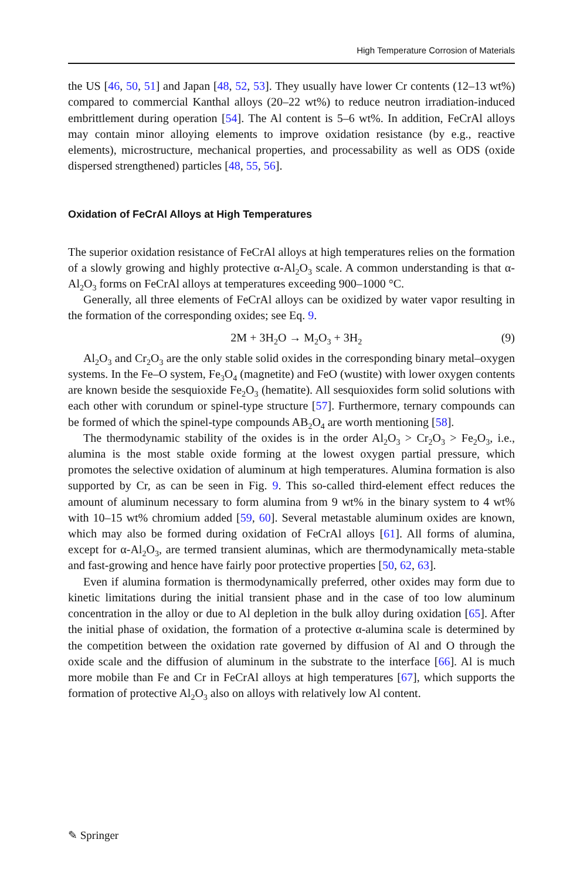High Temperature Corrosion of Materials
the US [46, 50, 51] and Japan [48, 52, 53]. They usually have lower Cr contents (12–13 wt%) compared to commercial Kanthal alloys (20–22 wt%) to reduce neutron irradiation-induced embrittlement during operation [54]. The Al content is 5–6 wt%. In addition, FeCrAl alloys may contain minor alloying elements to improve oxidation resistance (by e.g., reactive elements), microstructure, mechanical properties, and processability as well as ODS (oxide dispersed strengthened) particles [48, 55, 56].
Oxidation of FeCrAl Alloys at High Temperatures
The superior oxidation resistance of FeCrAl alloys at high temperatures relies on the formation of a slowly growing and highly protective α-Al<sub>2</sub>O<sub>3</sub> scale. A common understanding is that α-Al<sub>2</sub>O<sub>3</sub> forms on FeCrAl alloys at temperatures exceeding 900–1000 °C.
Generally, all three elements of FeCrAl alloys can be oxidized by water vapor resulting in the formation of the corresponding oxides; see Eq. 9.
2M + 3H<sub>2</sub>O → M<sub>2</sub>O<sub>3</sub> + 3H<sub>2</sub> (9)
Al<sub>2</sub>O<sub>3</sub> and Cr<sub>2</sub>O<sub>3</sub> are the only stable solid oxides in the corresponding binary metal–oxygen systems. In the Fe–O system, Fe<sub>3</sub>O<sub>4</sub> (magnetite) and FeO (wustite) with lower oxygen contents are known beside the sesquioxide Fe<sub>2</sub>O<sub>3</sub> (hematite). All sesquioxides form solid solutions with each other with corundum or spinel-type structure [57]. Furthermore, ternary compounds can be formed of which the spinel-type compounds AB<sub>2</sub>O<sub>4</sub> are worth mentioning [58].
The thermodynamic stability of the oxides is in the order Al<sub>2</sub>O<sub>3</sub> > Cr<sub>2</sub>O<sub>3</sub> > Fe<sub>2</sub>O<sub>3</sub>, i.e., alumina is the most stable oxide forming at the lowest oxygen partial pressure, which promotes the selective oxidation of aluminum at high temperatures. Alumina formation is also supported by Cr, as can be seen in Fig. 9. This so-called third-element effect reduces the amount of aluminum necessary to form alumina from 9 wt% in the binary system to 4 wt% with 10–15 wt% chromium added [59, 60]. Several metastable aluminum oxides are known, which may also be formed during oxidation of FeCrAl alloys [61]. All forms of alumina, except for α-Al<sub>2</sub>O<sub>3</sub>, are termed transient aluminas, which are thermodynamically meta-stable and fast-growing and hence have fairly poor protective properties [50, 62, 63].
Even if alumina formation is thermodynamically preferred, other oxides may form due to kinetic limitations during the initial transient phase and in the case of too low aluminum concentration in the alloy or due to Al depletion in the bulk alloy during oxidation [65]. After the initial phase of oxidation, the formation of a protective α-alumina scale is determined by the competition between the oxidation rate governed by diffusion of Al and O through the oxide scale and the diffusion of aluminum in the substrate to the interface [66]. Al is much more mobile than Fe and Cr in FeCrAl alloys at high temperatures [67], which supports the formation of protective Al<sub>2</sub>O<sub>3</sub> also on alloys with relatively low Al content.
✎ Springer